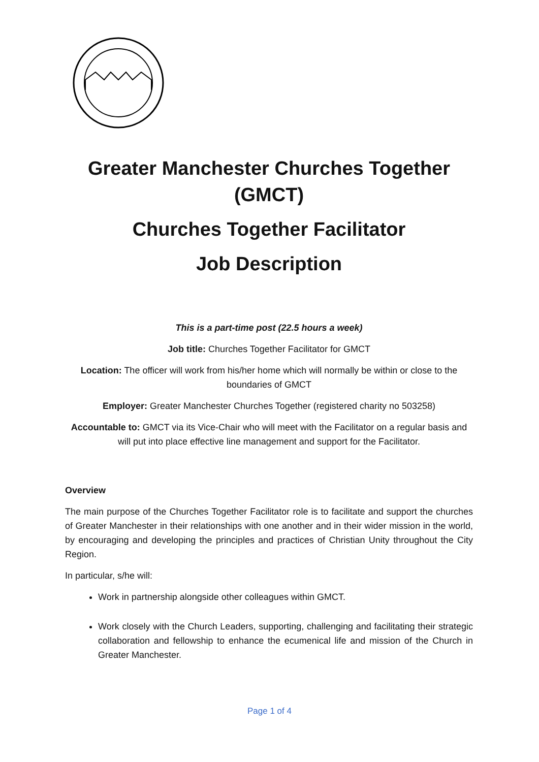Greater Manchester Churches Together (GMCT)
Churches Together Facilitator
Job Description
This is a part-time post (22.5 hours a week)
Job title: Churches Together Facilitator for GMCT
Location: The officer will work from his/her home which will normally be within or close to the boundaries of GMCT
Employer: Greater Manchester Churches Together (registered charity no 503258)
Accountable to: GMCT via its Vice-Chair who will meet with the Facilitator on a regular basis and will put into place effective line management and support for the Facilitator.
Overview
The main purpose of the Churches Together Facilitator role is to facilitate and support the churches of Greater Manchester in their relationships with one another and in their wider mission in the world, by encouraging and developing the principles and practices of Christian Unity throughout the City Region.
In particular, s/he will:
Work in partnership alongside other colleagues within GMCT.
Work closely with the Church Leaders, supporting, challenging and facilitating their strategic collaboration and fellowship to enhance the ecumenical life and mission of the Church in Greater Manchester.
Page 1 of 4